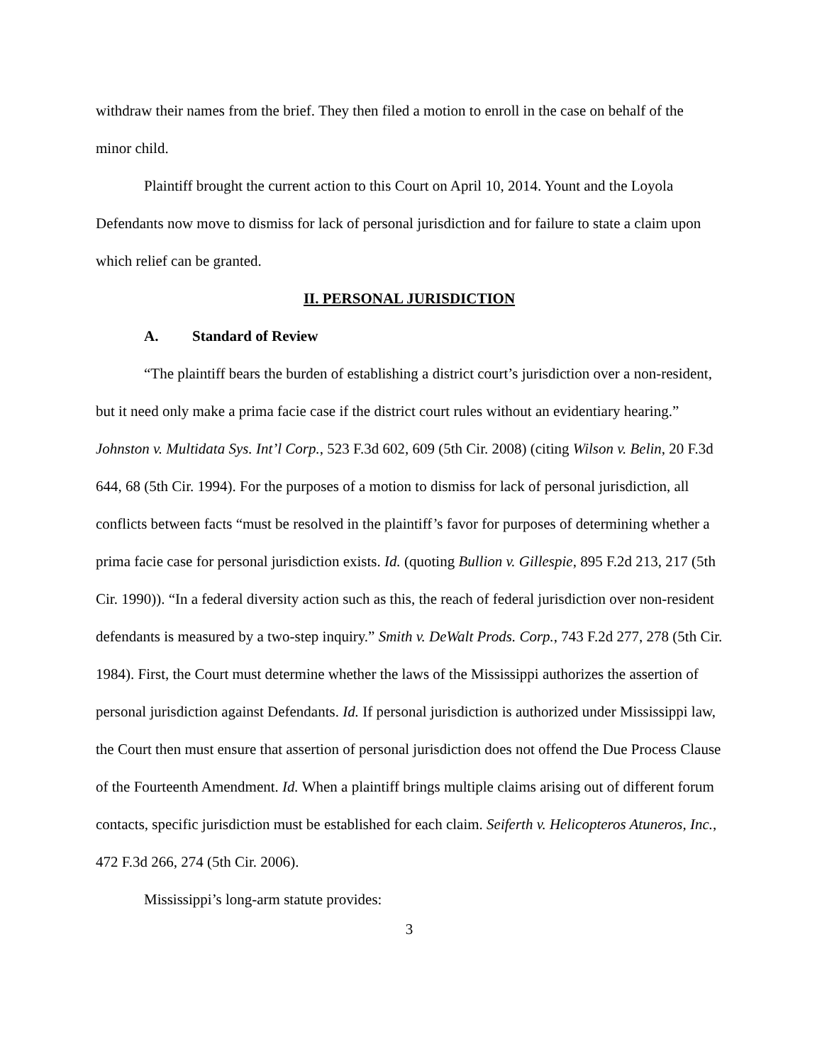withdraw their names from the brief. They then filed a motion to enroll in the case on behalf of the minor child.
Plaintiff brought the current action to this Court on April 10, 2014. Yount and the Loyola Defendants now move to dismiss for lack of personal jurisdiction and for failure to state a claim upon which relief can be granted.
II. PERSONAL JURISDICTION
A. Standard of Review
“The plaintiff bears the burden of establishing a district court’s jurisdiction over a non-resident, but it need only make a prima facie case if the district court rules without an evidentiary hearing.” Johnston v. Multidata Sys. Int’l Corp., 523 F.3d 602, 609 (5th Cir. 2008) (citing Wilson v. Belin, 20 F.3d 644, 68 (5th Cir. 1994). For the purposes of a motion to dismiss for lack of personal jurisdiction, all conflicts between facts “must be resolved in the plaintiff’s favor for purposes of determining whether a prima facie case for personal jurisdiction exists. Id. (quoting Bullion v. Gillespie, 895 F.2d 213, 217 (5th Cir. 1990)). “In a federal diversity action such as this, the reach of federal jurisdiction over non-resident defendants is measured by a two-step inquiry.” Smith v. DeWalt Prods. Corp., 743 F.2d 277, 278 (5th Cir. 1984). First, the Court must determine whether the laws of the Mississippi authorizes the assertion of personal jurisdiction against Defendants. Id. If personal jurisdiction is authorized under Mississippi law, the Court then must ensure that assertion of personal jurisdiction does not offend the Due Process Clause of the Fourteenth Amendment. Id. When a plaintiff brings multiple claims arising out of different forum contacts, specific jurisdiction must be established for each claim. Seiferth v. Helicopteros Atuneros, Inc., 472 F.3d 266, 274 (5th Cir. 2006).
Mississippi’s long-arm statute provides:
3